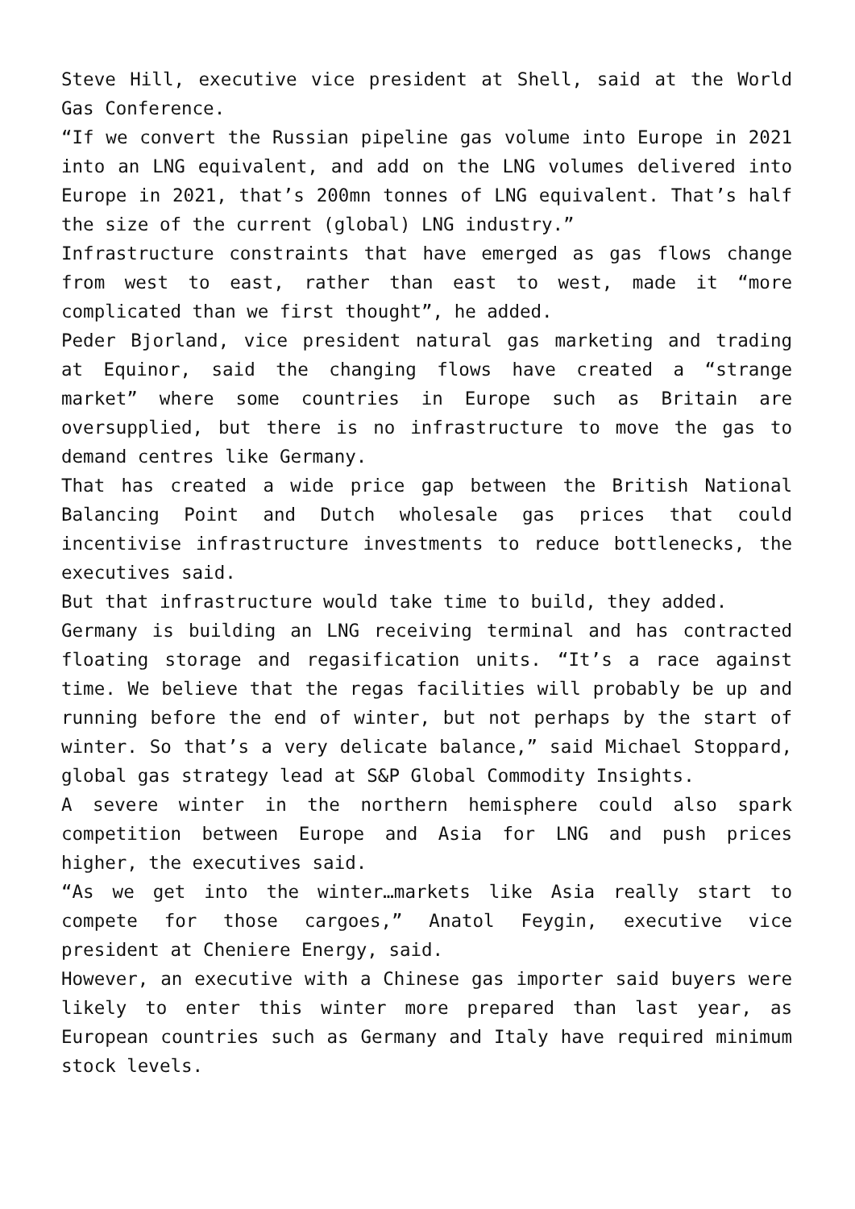Steve Hill, executive vice president at Shell, said at the World Gas Conference.
“If we convert the Russian pipeline gas volume into Europe in 2021 into an LNG equivalent, and add on the LNG volumes delivered into Europe in 2021, that’s 200mn tonnes of LNG equivalent. That’s half the size of the current (global) LNG industry.”
Infrastructure constraints that have emerged as gas flows change from west to east, rather than east to west, made it “more complicated than we first thought”, he added.
Peder Bjorland, vice president natural gas marketing and trading at Equinor, said the changing flows have created a “strange market” where some countries in Europe such as Britain are oversupplied, but there is no infrastructure to move the gas to demand centres like Germany.
That has created a wide price gap between the British National Balancing Point and Dutch wholesale gas prices that could incentivise infrastructure investments to reduce bottlenecks, the executives said.
But that infrastructure would take time to build, they added.
Germany is building an LNG receiving terminal and has contracted floating storage and regasification units. “It’s a race against time. We believe that the regas facilities will probably be up and running before the end of winter, but not perhaps by the start of winter. So that’s a very delicate balance,” said Michael Stoppard, global gas strategy lead at S&P Global Commodity Insights.
A severe winter in the northern hemisphere could also spark competition between Europe and Asia for LNG and push prices higher, the executives said.
“As we get into the winter…markets like Asia really start to compete for those cargoes,” Anatol Feygin, executive vice president at Cheniere Energy, said.
However, an executive with a Chinese gas importer said buyers were likely to enter this winter more prepared than last year, as European countries such as Germany and Italy have required minimum stock levels.